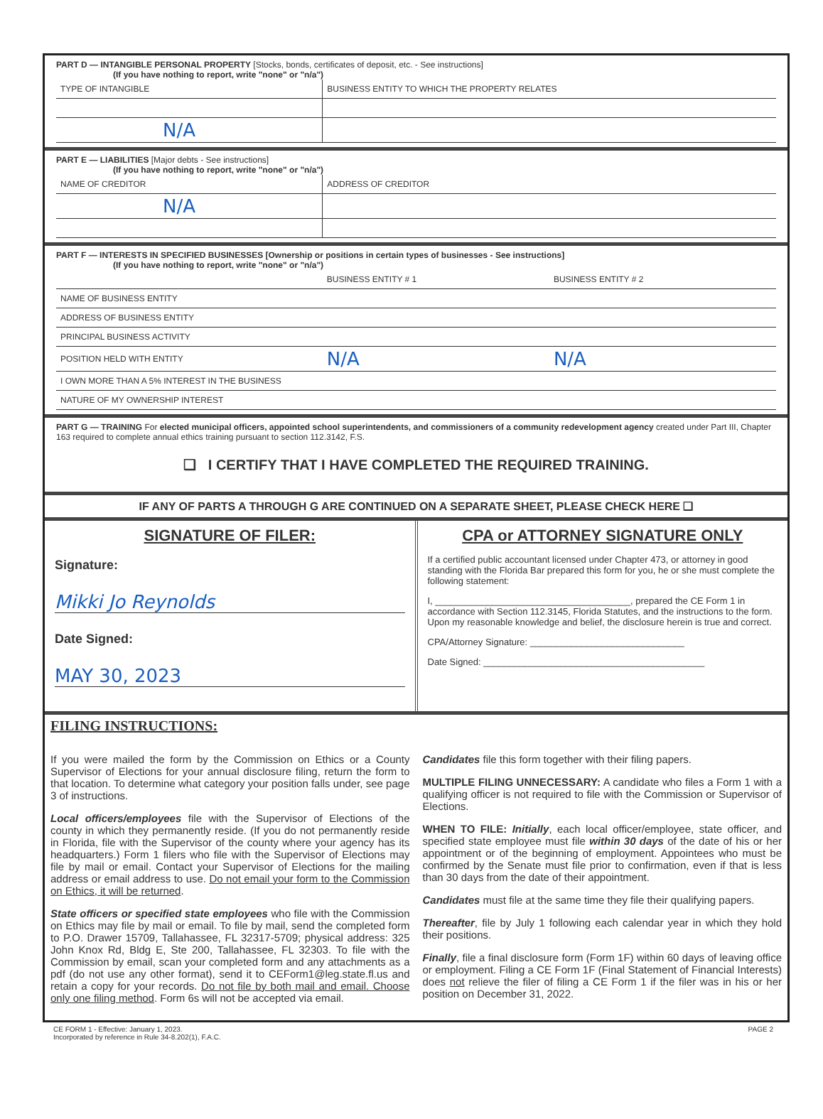PART D — INTANGIBLE PERSONAL PROPERTY [Stocks, bonds, certificates of deposit, etc. - See instructions]
(If you have nothing to report, write "none" or "n/a")
| TYPE OF INTANGIBLE | BUSINESS ENTITY TO WHICH THE PROPERTY RELATES |
| --- | --- |
| N/A | |
PART E — LIABILITIES [Major debts - See instructions]
(If you have nothing to report, write "none" or "n/a")
| NAME OF CREDITOR | ADDRESS OF CREDITOR |
| --- | --- |
| N/A | |
PART F — INTERESTS IN SPECIFIED BUSINESSES [Ownership or positions in certain types of businesses - See instructions]
(If you have nothing to report, write "none" or "n/a")
| | BUSINESS ENTITY # 1 | BUSINESS ENTITY # 2 |
| --- | --- | --- |
| NAME OF BUSINESS ENTITY | | |
| ADDRESS OF BUSINESS ENTITY | | |
| PRINCIPAL BUSINESS ACTIVITY | | |
| POSITION HELD WITH ENTITY | N/A | N/A |
| I OWN MORE THAN A 5% INTEREST IN THE BUSINESS | | |
| NATURE OF MY OWNERSHIP INTEREST | | |
PART G — TRAINING For elected municipal officers, appointed school superintendents, and commissioners of a community redevelopment agency created under Part III, Chapter 163 required to complete annual ethics training pursuant to section 112.3142, F.S.
❑ I CERTIFY THAT I HAVE COMPLETED THE REQUIRED TRAINING.
IF ANY OF PARTS A THROUGH G ARE CONTINUED ON A SEPARATE SHEET, PLEASE CHECK HERE ❑
SIGNATURE OF FILER:
Signature:
Mikki Jo Reynolds
Date Signed:
MAY 30, 2023
CPA or ATTORNEY SIGNATURE ONLY
If a certified public accountant licensed under Chapter 473, or attorney in good standing with the Florida Bar prepared this form for you, he or she must complete the following statement:
I, ______________________________________, prepared the CE Form 1 in accordance with Section 112.3145, Florida Statutes, and the instructions to the form. Upon my reasonable knowledge and belief, the disclosure herein is true and correct.
CPA/Attorney Signature: ______________________________
Date Signed: ___________________________________________
FILING INSTRUCTIONS:
If you were mailed the form by the Commission on Ethics or a County Supervisor of Elections for your annual disclosure filing, return the form to that location. To determine what category your position falls under, see page 3 of instructions.
Local officers/employees file with the Supervisor of Elections of the county in which they permanently reside. (If you do not permanently reside in Florida, file with the Supervisor of the county where your agency has its headquarters.) Form 1 filers who file with the Supervisor of Elections may file by mail or email. Contact your Supervisor of Elections for the mailing address or email address to use. Do not email your form to the Commission on Ethics, it will be returned.
State officers or specified state employees who file with the Commission on Ethics may file by mail or email. To file by mail, send the completed form to P.O. Drawer 15709, Tallahassee, FL 32317-5709; physical address: 325 John Knox Rd, Bldg E, Ste 200, Tallahassee, FL 32303. To file with the Commission by email, scan your completed form and any attachments as a pdf (do not use any other format), send it to CEForm1@leg.state.fl.us and retain a copy for your records. Do not file by both mail and email. Choose only one filing method. Form 6s will not be accepted via email.
Candidates file this form together with their filing papers.
MULTIPLE FILING UNNECESSARY: A candidate who files a Form 1 with a qualifying officer is not required to file with the Commission or Supervisor of Elections.
WHEN TO FILE: Initially, each local officer/employee, state officer, and specified state employee must file within 30 days of the date of his or her appointment or of the beginning of employment. Appointees who must be confirmed by the Senate must file prior to confirmation, even if that is less than 30 days from the date of their appointment.
Candidates must file at the same time they file their qualifying papers.
Thereafter, file by July 1 following each calendar year in which they hold their positions.
Finally, file a final disclosure form (Form 1F) within 60 days of leaving office or employment. Filing a CE Form 1F (Final Statement of Financial Interests) does not relieve the filer of filing a CE Form 1 if the filer was in his or her position on December 31, 2022.
CE FORM 1 - Effective: January 1, 2023.
Incorporated by reference in Rule 34-8.202(1), F.A.C.
PAGE 2